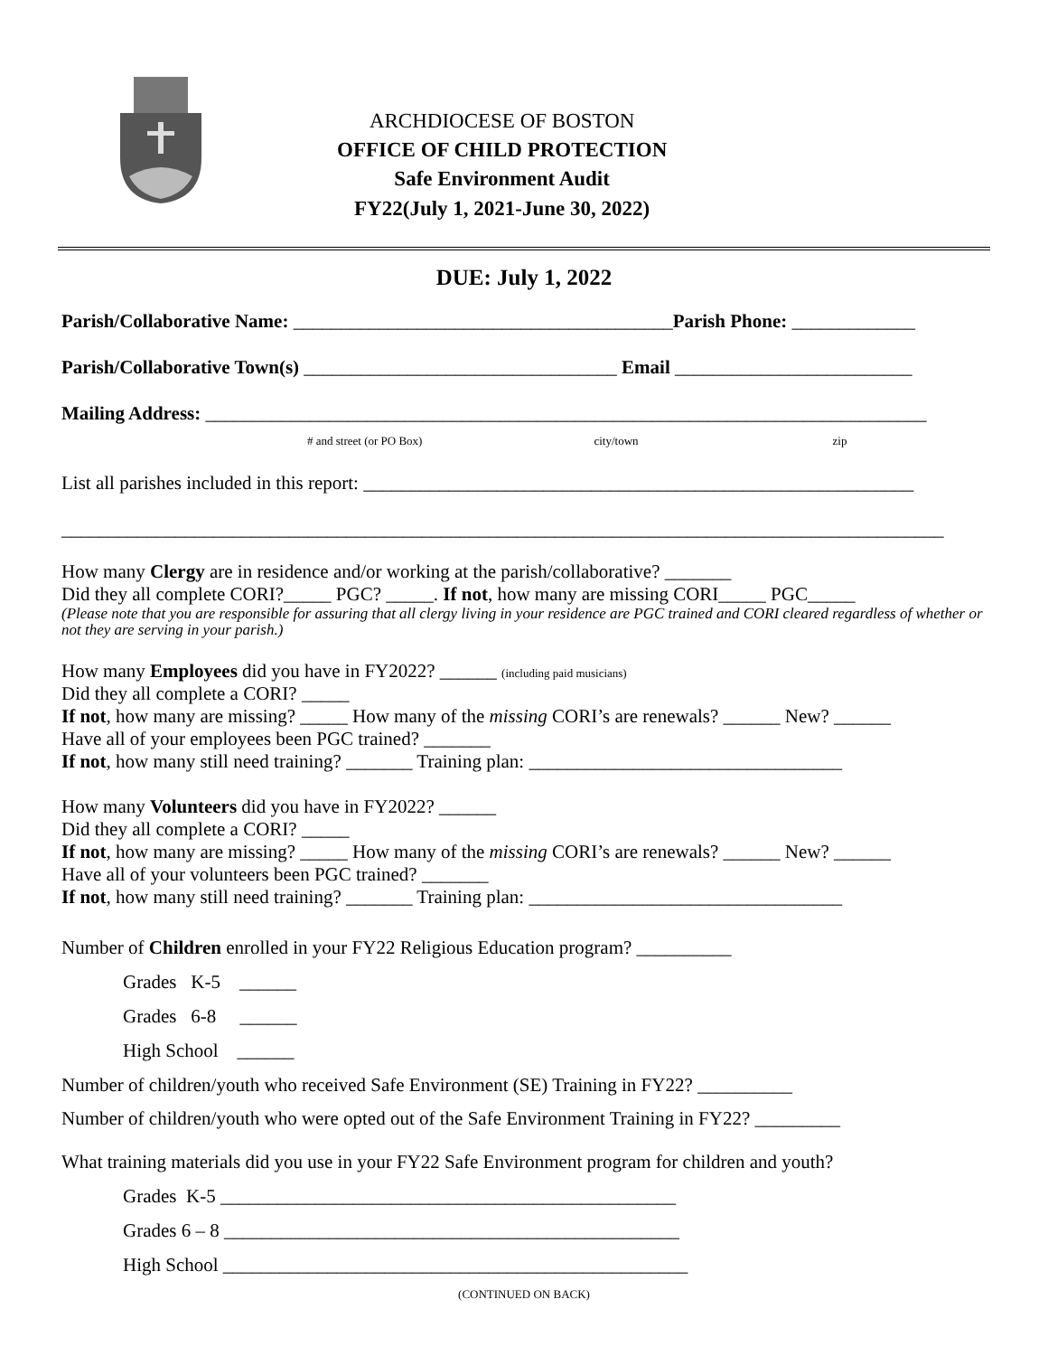ARCHDIOCESE OF BOSTON
OFFICE OF CHILD PROTECTION
Safe Environment Audit
FY22(July 1, 2021-June 30, 2022)
DUE: July 1, 2022
Parish/Collaborative Name: ________________________________________Parish Phone: _____________
Parish/Collaborative Town(s) _________________________________ Email _________________________
Mailing Address: ____________________________________________________________________________
# and street (or PO Box) city/town zip
List all parishes included in this report: __________________________________________________________
_____________________________________________________________________________________________
How many Clergy are in residence and/or working at the parish/collaborative? _______
Did they all complete CORI?_____ PGC? _____. If not, how many are missing CORI_____ PGC_____
(Please note that you are responsible for assuring that all clergy living in your residence are PGC trained and CORI cleared regardless of whether or not they are serving in your parish.)
How many Employees did you have in FY2022? ______ (including paid musicians)
Did they all complete a CORI? _____
If not, how many are missing? _____ How many of the missing CORI’s are renewals? ______ New? ______
Have all of your employees been PGC trained? _______
If not, how many still need training? _______ Training plan: _________________________________
How many Volunteers did you have in FY2022? ______
Did they all complete a CORI? _____
If not, how many are missing? _____ How many of the missing CORI’s are renewals? ______ New? ______
Have all of your volunteers been PGC trained? _______
If not, how many still need training? _______ Training plan: _________________________________
Number of Children enrolled in your FY22 Religious Education program? __________
Grades K-5 ______
Grades 6-8 ______
High School ______
Number of children/youth who received Safe Environment (SE) Training in FY22? __________
Number of children/youth who were opted out of the Safe Environment Training in FY22? _________
What training materials did you use in your FY22 Safe Environment program for children and youth?
Grades K-5 ________________________________________________
Grades 6 – 8 ________________________________________________
High School _________________________________________________
(CONTINUED ON BACK)